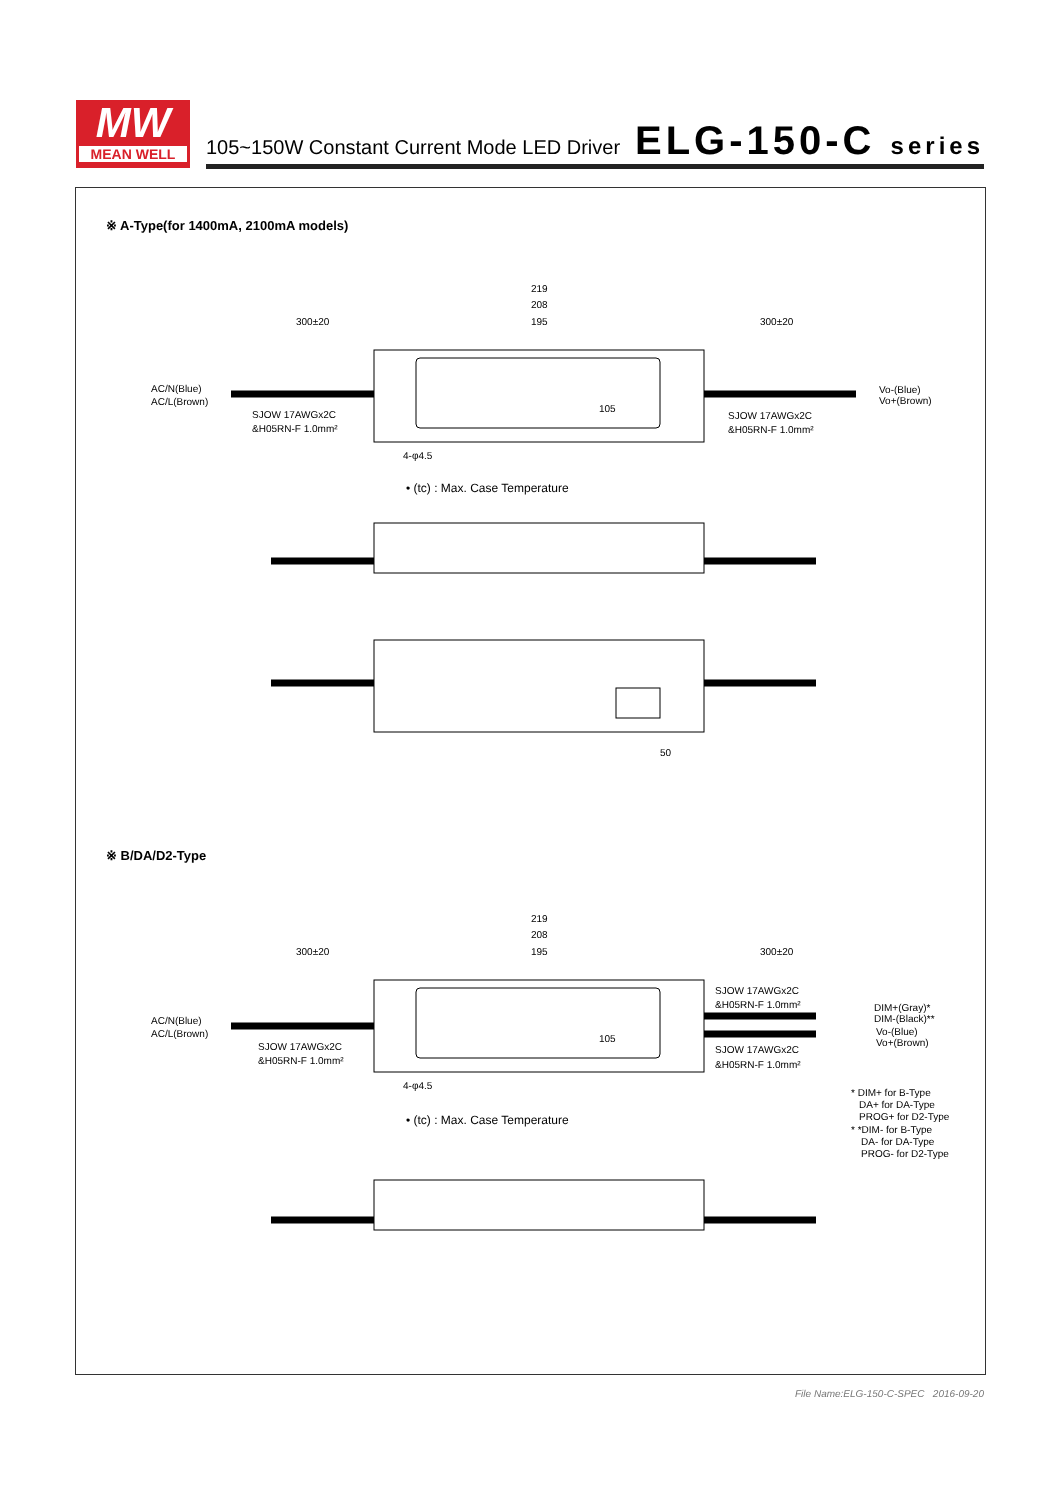MW
MEAN WELL
105~150W Constant Current Mode LED Driver
ELG-150-C series
※ A-Type(for 1400mA, 2100mA models)
219
208
195
300±20
300±20
AC/N(Blue)
AC/L(Brown)
SJOW 17AWGx2C
&H05RN-F 1.0mm²
SJOW 17AWGx2C
&H05RN-F 1.0mm²
Vo-(Blue)
Vo+(Brown)
105
4-φ4.5
• (tc) : Max. Case Temperature
50
※ B/DA/D2-Type
219
208
195
300±20
300±20
AC/N(Blue)
AC/L(Brown)
SJOW 17AWGx2C
&H05RN-F 1.0mm²
SJOW 17AWGx2C
&H05RN-F 1.0mm²
SJOW 17AWGx2C
&H05RN-F 1.0mm²
DIM+(Gray)*
DIM-(Black)**
Vo-(Blue)
Vo+(Brown)
105
4-φ4.5
• (tc) : Max. Case Temperature
* DIM+ for B-Type
DA+ for DA-Type
PROG+ for D2-Type
* *DIM- for B-Type
DA- for DA-Type
PROG- for D2-Type
File Name:ELG-150-C-SPEC 2016-09-20